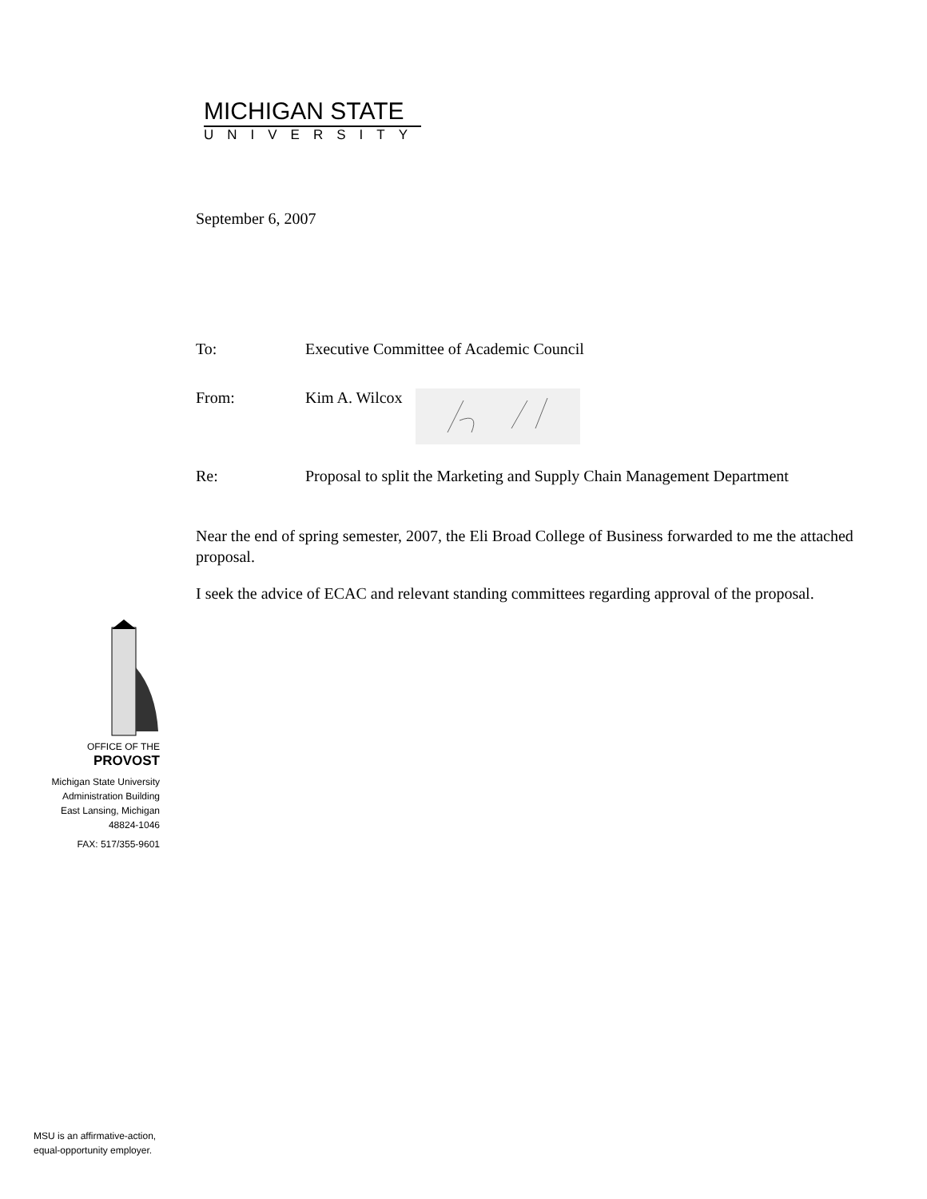MICHIGAN STATE
UNIVERSITY
September 6, 2007
To: Executive Committee of Academic Council
From: Kim A. Wilcox
Re: Proposal to split the Marketing and Supply Chain Management Department
Near the end of spring semester, 2007, the Eli Broad College of Business forwarded to me the attached proposal.
I seek the advice of ECAC and relevant standing committees regarding approval of the proposal.
OFFICE OF THE
PROVOST
Michigan State University
Administration Building
East Lansing, Michigan
48824-1046
FAX: 517/355-9601
MSU is an affirmative-action,
equal-opportunity employer.